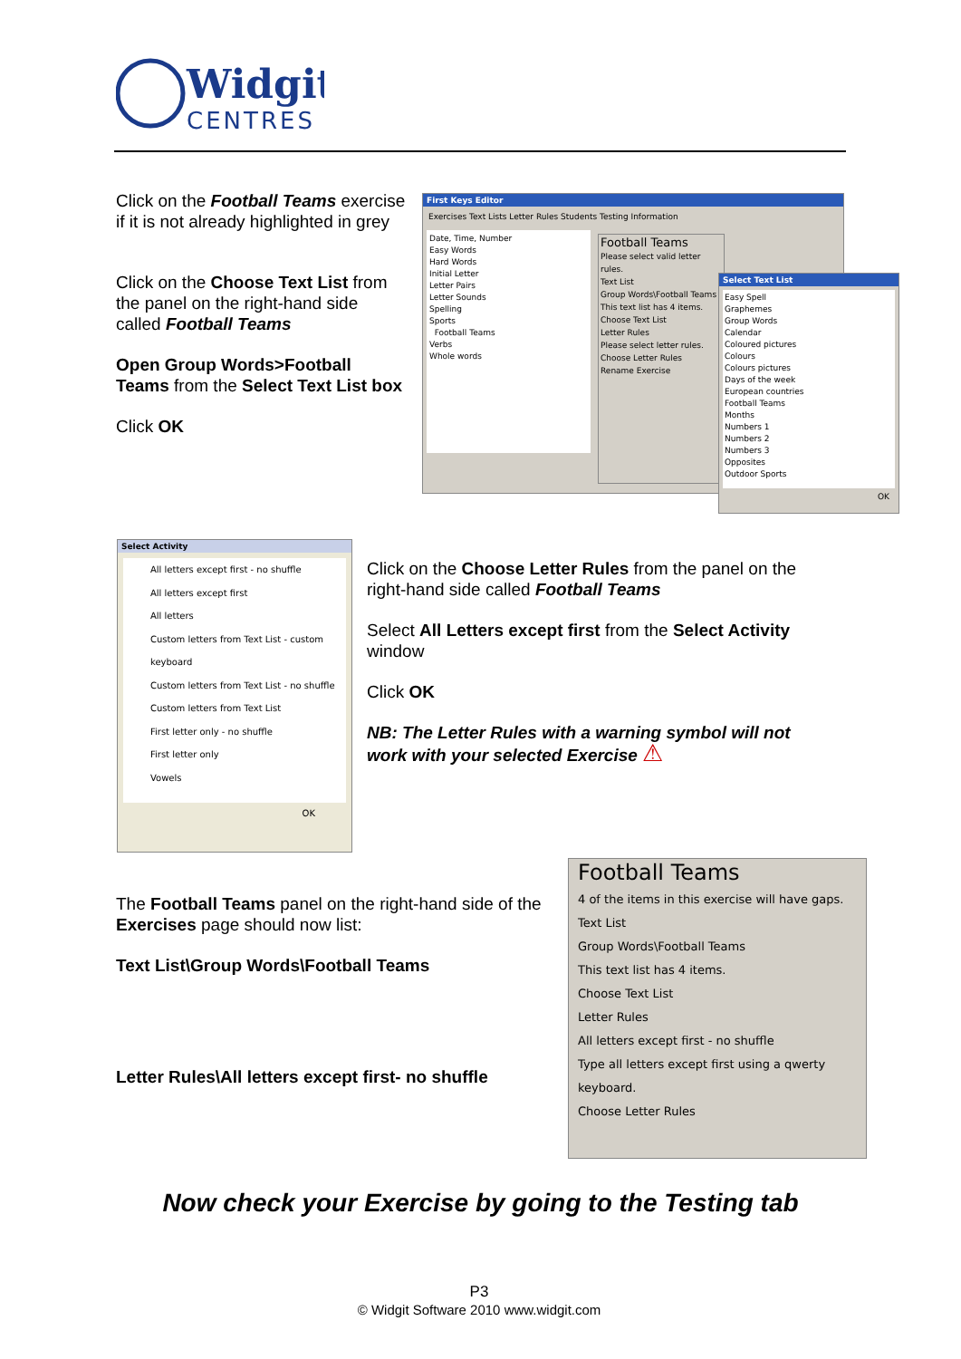Widgit
CENTRES
Click on the Football Teams exercise if it is not already highlighted in grey
Click on the Choose Text List from the panel on the right-hand side called Football Teams
Open Group Words>Football Teams from the Select Text List box
Click OK
First Keys Editor
Exercises Text Lists Letter Rules Students Testing Information
Date, Time, Number
Easy Words
Hard Words
Initial Letter
Letter Pairs
Letter Sounds
Spelling
Sports
Football Teams
Verbs
Whole words
Football Teams
Please select valid letter rules.
Text List
Group Words\Football Teams
This text list has 4 items.
Choose Text List
Letter Rules
Please select letter rules.
Choose Letter Rules
Rename Exercise
Select Text List
Easy Spell
Graphemes
Group Words
Calendar
Coloured pictures
Colours
Colours pictures
Days of the week
European countries
Football Teams
Months
Numbers 1
Numbers 2
Numbers 3
Opposites
Outdoor Sports
OK
Select Activity
All letters except first - no shuffle
All letters except first
All letters
Custom letters from Text List - custom keyboard
Custom letters from Text List - no shuffle
Custom letters from Text List
First letter only - no shuffle
First letter only
Vowels
OK
Click on the Choose Letter Rules from the panel on the right-hand side called Football Teams
Select All Letters except first from the Select Activity window
Click OK
NB: The Letter Rules with a warning symbol will not work with your selected Exercise ⚠
The Football Teams panel on the right-hand side of the Exercises page should now list:
Text List\Group Words\Football Teams
Letter Rules\All letters except first- no shuffle
Football Teams
4 of the items in this exercise will have gaps.
Text List
Group Words\Football Teams
This text list has 4 items.
Choose Text List
Letter Rules
All letters except first - no shuffle
Type all letters except first using a qwerty keyboard.
Choose Letter Rules
Now check your Exercise by going to the Testing tab
P3
© Widgit Software 2010 www.widgit.com